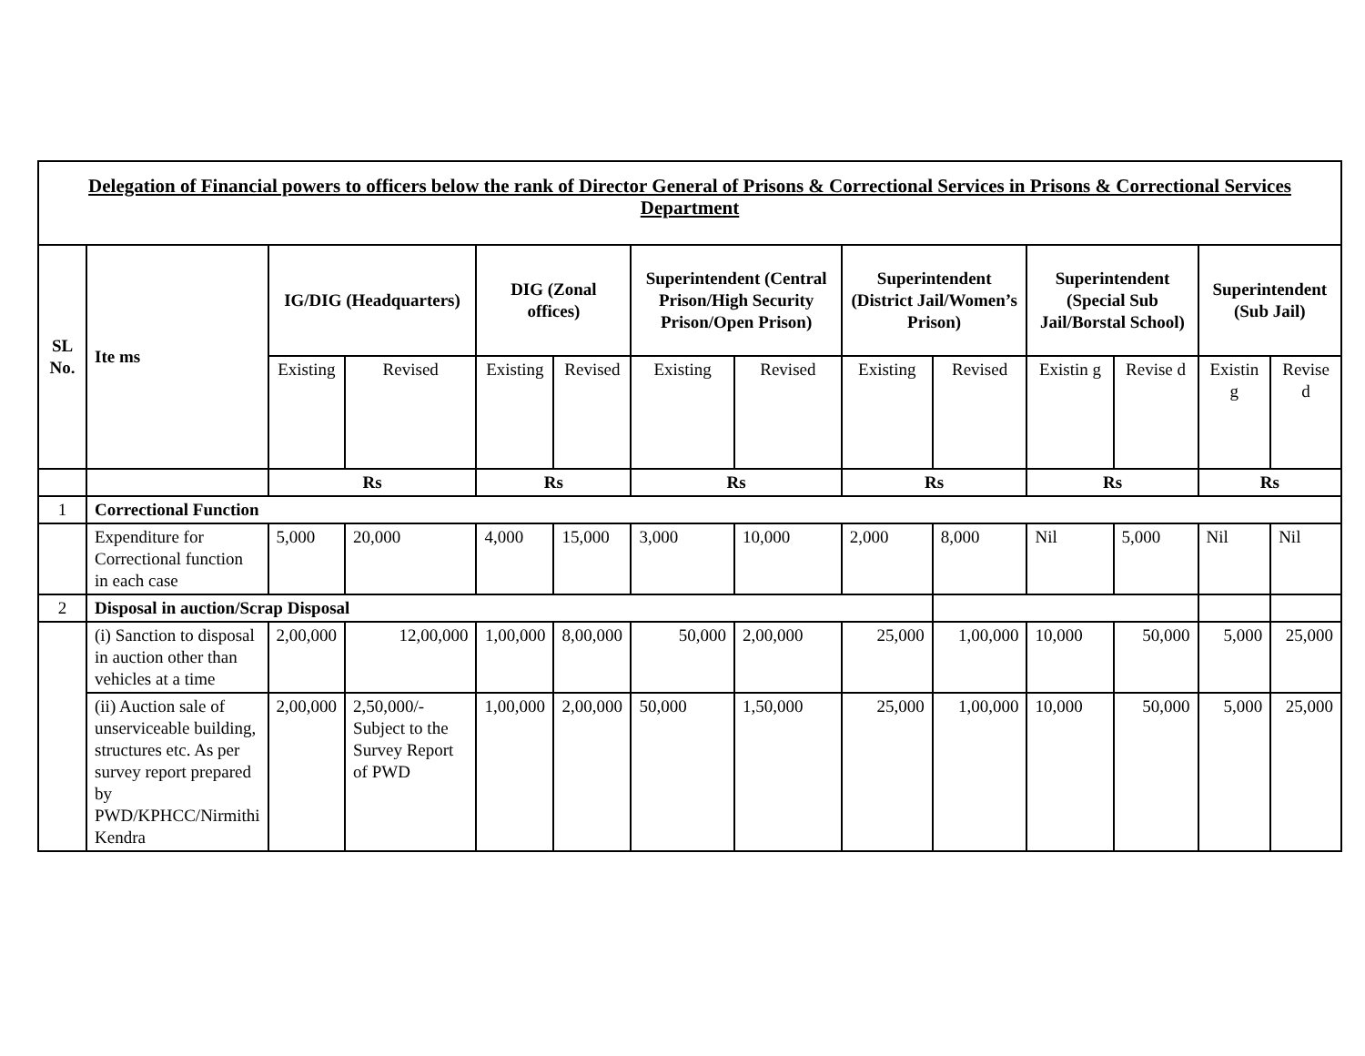| Delegation of Financial powers to officers below the rank of Director General of Prisons & Correctional Services in Prisons & Correctional Services Department | | | | | | | | | | | | | |
| SL No. | Ite ms | IG/DIG (Headquarters) | | DIG (Zonal offices) | | Superintendent (Central Prison/High Security Prison/Open Prison) | | Superintendent (District Jail/Women’s Prison) | | Superintendent (Special Sub Jail/Borstal School) | | Superintendent (Sub Jail) | |
| | | Existing | Revised | Existing | Revised | Existing | Revised | Existing | Revised | Existin g | Revise d | Existin g | Revise d |
| | | Rs | | Rs | | Rs | | Rs | | Rs | | Rs | |
| 1 | Correctional Function | | | | | | | | | | | | |
| | Expenditure for Correctional function in each case | 5,000 | 20,000 | 4,000 | 15,000 | 3,000 | 10,000 | 2,000 | 8,000 | Nil | 5,000 | Nil | Nil |
| 2 | Disposal in auction/Scrap Disposal | | | | | | | | | | | | |
| | (i) Sanction to disposal in auction other than vehicles at a time | 2,00,000 | 12,00,000 | 1,00,000 | 8,00,000 | 50,000 | 2,00,000 | 25,000 | 1,00,000 | 10,000 | 50,000 | 5,000 | 25,000 |
| | (ii) Auction sale of unserviceable building, structures etc. As per survey report prepared by PWD/KPHCC/Nirmithi Kendra | 2,00,000 | 2,50,000/- Subject to the Survey Report of PWD | 1,00,000 | 2,00,000 | 50,000 | 1,50,000 | 25,000 | 1,00,000 | 10,000 | 50,000 | 5,000 | 25,000 |